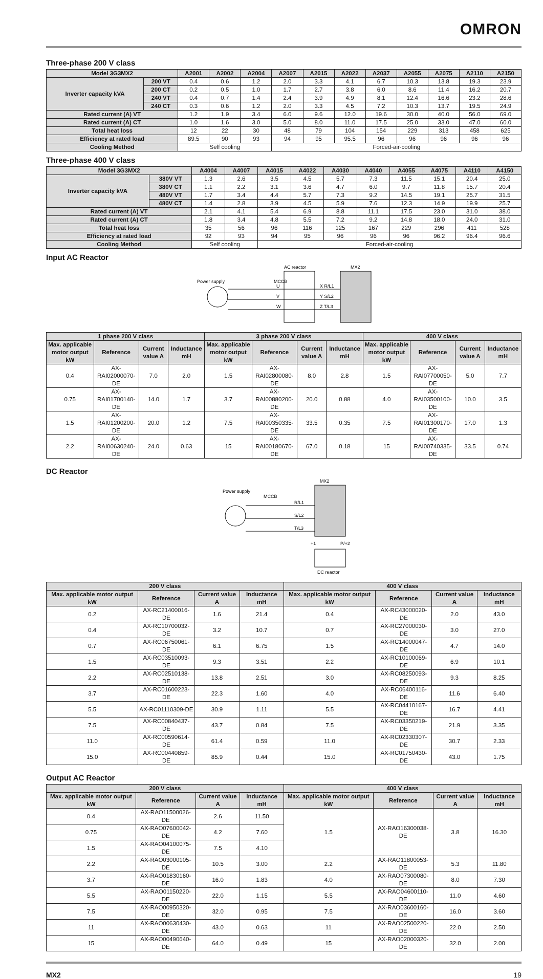OMRON
Three-phase 200 V class
| Model 3G3MX2 | | A2001 | A2002 | A2004 | A2007 | A2015 | A2022 | A2037 | A2055 | A2075 | A2110 | A2150 |
| --- | --- | --- | --- | --- | --- | --- | --- | --- | --- | --- | --- | --- |
| Inverter capacity kVA | 200 VT | 0.4 | 0.6 | 1.2 | 2.0 | 3.3 | 4.1 | 6.7 | 10.3 | 13.8 | 19.3 | 23.9 |
| | 200 CT | 0.2 | 0.5 | 1.0 | 1.7 | 2.7 | 3.8 | 6.0 | 8.6 | 11.4 | 16.2 | 20.7 |
| | 240 VT | 0.4 | 0.7 | 1.4 | 2.4 | 3.9 | 4.9 | 8.1 | 12.4 | 16.6 | 23.2 | 28.6 |
| | 240 CT | 0.3 | 0.6 | 1.2 | 2.0 | 3.3 | 4.5 | 7.2 | 10.3 | 13.7 | 19.5 | 24.9 |
| Rated current (A) VT | | 1.2 | 1.9 | 3.4 | 6.0 | 9.6 | 12.0 | 19.6 | 30.0 | 40.0 | 56.0 | 69.0 |
| Rated current (A) CT | | 1.0 | 1.6 | 3.0 | 5.0 | 8.0 | 11.0 | 17.5 | 25.0 | 33.0 | 47.0 | 60.0 |
| Total heat loss | | 12 | 22 | 30 | 48 | 79 | 104 | 154 | 229 | 313 | 458 | 625 |
| Efficiency at rated load | | 89.5 | 90 | 93 | 94 | 95 | 95.5 | 96 | 96 | 96 | 96 | 96 |
| Cooling Method | | Self cooling | | | Forced-air-cooling | | | | | | | |
Three-phase 400 V class
| Model 3G3MX2 | | A4004 | A4007 | A4015 | A4022 | A4030 | A4040 | A4055 | A4075 | A4110 | A4150 |
| --- | --- | --- | --- | --- | --- | --- | --- | --- | --- | --- | --- |
| Inverter capacity kVA | 380V VT | 1.3 | 2.6 | 3.5 | 4.5 | 5.7 | 7.3 | 11.5 | 15.1 | 20.4 | 25.0 |
| | 380V CT | 1.1 | 2.2 | 3.1 | 3.6 | 4.7 | 6.0 | 9.7 | 11.8 | 15.7 | 20.4 |
| | 480V VT | 1.7 | 3.4 | 4.4 | 5.7 | 7.3 | 9.2 | 14.5 | 19.1 | 25.7 | 31.5 |
| | 480V CT | 1.4 | 2.8 | 3.9 | 4.5 | 5.9 | 7.6 | 12.3 | 14.9 | 19.9 | 25.7 |
| Rated current (A) VT | | 2.1 | 4.1 | 5.4 | 6.9 | 8.8 | 11.1 | 17.5 | 23.0 | 31.0 | 38.0 |
| Rated current (A) CT | | 1.8 | 3.4 | 4.8 | 5.5 | 7.2 | 9.2 | 14.8 | 18.0 | 24.0 | 31.0 |
| Total heat loss | | 35 | 56 | 96 | 116 | 125 | 167 | 229 | 296 | 411 | 528 |
| Efficiency at rated load | | 92 | 93 | 94 | 95 | 96 | 96 | 96 | 96.2 | 96.4 | 96.6 |
| Cooling Method | | Self cooling | | Forced-air-cooling | | | | | | | |
Input AC Reactor
AC reactor
MX2
Power supply
MCCB
U
V
W
X R/L1
Y S/L2
Z T/L3
| 1 phase 200 V class | | | | 3 phase 200 V class | | | | 400 V class | | | |
| --- | --- | --- | --- | --- | --- | --- | --- | --- | --- | --- | --- |
| Max. applicable motor output kW | Reference | Current value A | Inductance mH | Max. applicable motor output kW | Reference | Current value A | Inductance mH | Max. applicable motor output kW | Reference | Current value A | Inductance mH |
| 0.4 | AX-RAI02000070-DE | 7.0 | 2.0 | 1.5 | AX-RAI02800080-DE | 8.0 | 2.8 | 1.5 | AX-RAI07700050-DE | 5.0 | 7.7 |
| 0.75 | AX-RAI01700140-DE | 14.0 | 1.7 | 3.7 | AX-RAI00880200-DE | 20.0 | 0.88 | 4.0 | AX-RAI03500100-DE | 10.0 | 3.5 |
| 1.5 | AX-RAI01200200-DE | 20.0 | 1.2 | 7.5 | AX-RAI00350335-DE | 33.5 | 0.35 | 7.5 | AX-RAI01300170-DE | 17.0 | 1.3 |
| 2.2 | AX-RAI00630240-DE | 24.0 | 0.63 | 15 | AX-RAI00180670-DE | 67.0 | 0.18 | 15 | AX-RAI00740335-DE | 33.5 | 0.74 |
DC Reactor
MX2
Power supply
MCCB
R/L1
S/L2
T/L3
+1
P/+2
DC reactor
| 200 V class | | | | 400 V class | | | |
| --- | --- | --- | --- | --- | --- | --- | --- |
| Max. applicable motor output kW | Reference | Current value A | Inductance mH | Max. applicable motor output kW | Reference | Current value A | Inductance mH |
| 0.2 | AX-RC21400016-DE | 1.6 | 21.4 | 0.4 | AX-RC43000020-DE | 2.0 | 43.0 |
| 0.4 | AX-RC10700032-DE | 3.2 | 10.7 | 0.7 | AX-RC27000030-DE | 3.0 | 27.0 |
| 0.7 | AX-RC06750061-DE | 6.1 | 6.75 | 1.5 | AX-RC14000047-DE | 4.7 | 14.0 |
| 1.5 | AX-RC03510093-DE | 9.3 | 3.51 | 2.2 | AX-RC10100069-DE | 6.9 | 10.1 |
| 2.2 | AX-RC02510138-DE | 13.8 | 2.51 | 3.0 | AX-RC08250093-DE | 9.3 | 8.25 |
| 3.7 | AX-RC01600223-DE | 22.3 | 1.60 | 4.0 | AX-RC06400116-DE | 11.6 | 6.40 |
| 5.5 | AX-RC01110309-DE | 30.9 | 1.11 | 5.5 | AX-RC04410167-DE | 16.7 | 4.41 |
| 7.5 | AX-RC00840437-DE | 43.7 | 0.84 | 7.5 | AX-RC03350219-DE | 21.9 | 3.35 |
| 11.0 | AX-RC00590614-DE | 61.4 | 0.59 | 11.0 | AX-RC02330307-DE | 30.7 | 2.33 |
| 15.0 | AX-RC00440859-DE | 85.9 | 0.44 | 15.0 | AX-RC01750430-DE | 43.0 | 1.75 |
Output AC Reactor
| 200 V class | | | | 400 V class | | | |
| --- | --- | --- | --- | --- | --- | --- | --- |
| Max. applicable motor output kW | Reference | Current value A | Inductance mH | Max. applicable motor output kW | Reference | Current value A | Inductance mH |
| 0.4 | AX-RAO11500026-DE | 2.6 | 11.50 | 1.5 | AX-RAO16300038-DE | 3.8 | 16.30 |
| 0.75 | AX-RAO07600042-DE | 4.2 | 7.60 | | | | |
| 1.5 | AX-RAO04100075-DE | 7.5 | 4.10 | | | | |
| 2.2 | AX-RAO03000105-DE | 10.5 | 3.00 | 2.2 | AX-RAO11800053-DE | 5.3 | 11.80 |
| 3.7 | AX-RAO01830160-DE | 16.0 | 1.83 | 4.0 | AX-RAO07300080-DE | 8.0 | 7.30 |
| 5.5 | AX-RAO01150220-DE | 22.0 | 1.15 | 5.5 | AX-RAO04600110-DE | 11.0 | 4.60 |
| 7.5 | AX-RAO00950320-DE | 32.0 | 0.95 | 7.5 | AX-RAO03600160-DE | 16.0 | 3.60 |
| 11 | AX-RAO00630430-DE | 43.0 | 0.63 | 11 | AX-RAO02500220-DE | 22.0 | 2.50 |
| 15 | AX-RAO00490640-DE | 64.0 | 0.49 | 15 | AX-RAO02000320-DE | 32.0 | 2.00 |
MX2 19